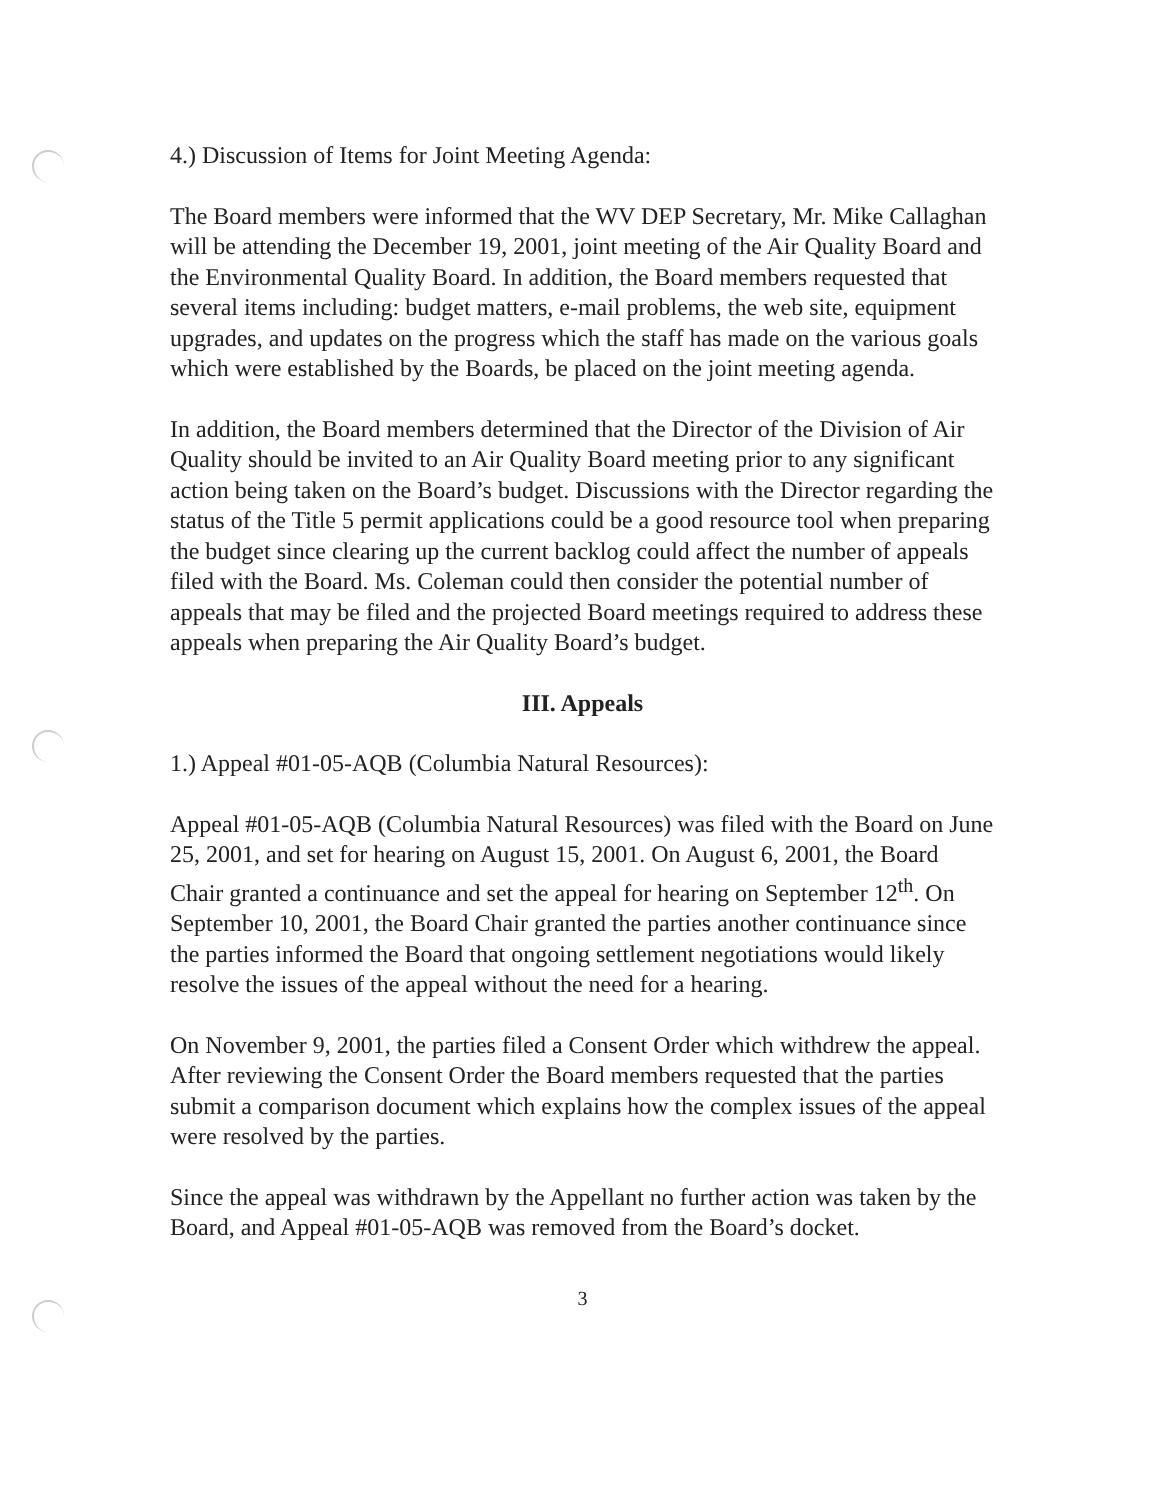4.) Discussion of Items for Joint Meeting Agenda:
The Board members were informed that the WV DEP Secretary, Mr. Mike Callaghan will be attending the December 19, 2001, joint meeting of the Air Quality Board and the Environmental Quality Board. In addition, the Board members requested that several items including: budget matters, e-mail problems, the web site, equipment upgrades, and updates on the progress which the staff has made on the various goals which were established by the Boards, be placed on the joint meeting agenda.
In addition, the Board members determined that the Director of the Division of Air Quality should be invited to an Air Quality Board meeting prior to any significant action being taken on the Board’s budget. Discussions with the Director regarding the status of the Title 5 permit applications could be a good resource tool when preparing the budget since clearing up the current backlog could affect the number of appeals filed with the Board. Ms. Coleman could then consider the potential number of appeals that may be filed and the projected Board meetings required to address these appeals when preparing the Air Quality Board’s budget.
III. Appeals
1.) Appeal #01-05-AQB (Columbia Natural Resources):
Appeal #01-05-AQB (Columbia Natural Resources) was filed with the Board on June 25, 2001, and set for hearing on August 15, 2001. On August 6, 2001, the Board Chair granted a continuance and set the appeal for hearing on September 12<sup>th</sup>. On September 10, 2001, the Board Chair granted the parties another continuance since the parties informed the Board that ongoing settlement negotiations would likely resolve the issues of the appeal without the need for a hearing.
On November 9, 2001, the parties filed a Consent Order which withdrew the appeal. After reviewing the Consent Order the Board members requested that the parties submit a comparison document which explains how the complex issues of the appeal were resolved by the parties.
Since the appeal was withdrawn by the Appellant no further action was taken by the Board, and Appeal #01-05-AQB was removed from the Board’s docket.
3